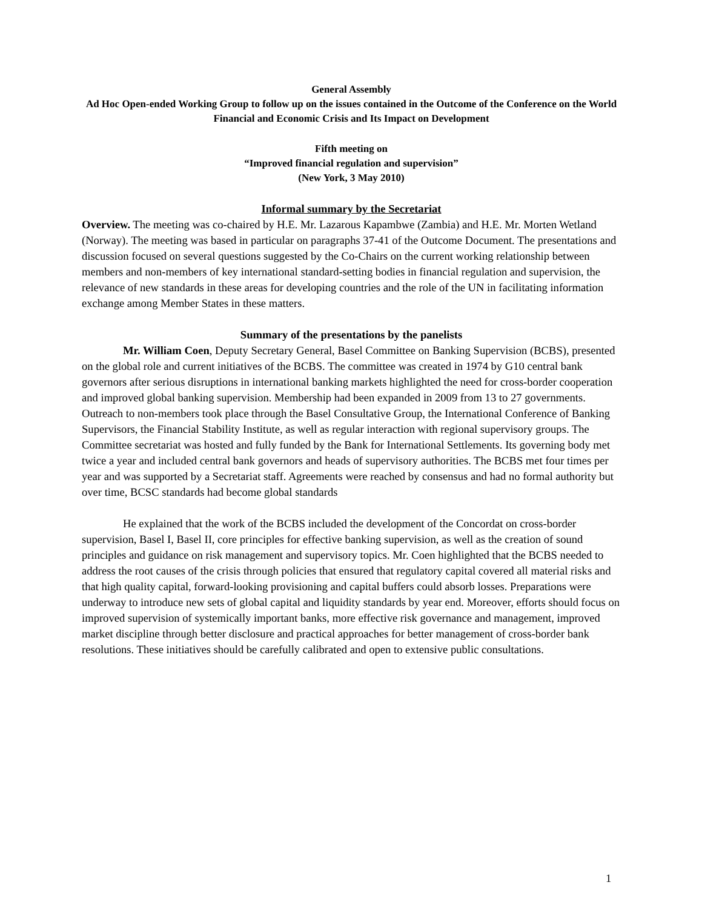General Assembly
Ad Hoc Open-ended Working Group to follow up on the issues contained in the Outcome of the Conference on the World Financial and Economic Crisis and Its Impact on Development
Fifth meeting on
“Improved financial regulation and supervision”
(New York, 3 May 2010)
Informal summary by the Secretariat
Overview. The meeting was co-chaired by H.E. Mr. Lazarous Kapambwe (Zambia) and H.E. Mr. Morten Wetland (Norway). The meeting was based in particular on paragraphs 37-41 of the Outcome Document. The presentations and discussion focused on several questions suggested by the Co-Chairs on the current working relationship between members and non-members of key international standard-setting bodies in financial regulation and supervision, the relevance of new standards in these areas for developing countries and the role of the UN in facilitating information exchange among Member States in these matters.
Summary of the presentations by the panelists
Mr. William Coen, Deputy Secretary General, Basel Committee on Banking Supervision (BCBS), presented on the global role and current initiatives of the BCBS. The committee was created in 1974 by G10 central bank governors after serious disruptions in international banking markets highlighted the need for cross-border cooperation and improved global banking supervision. Membership had been expanded in 2009 from 13 to 27 governments. Outreach to non-members took place through the Basel Consultative Group, the International Conference of Banking Supervisors, the Financial Stability Institute, as well as regular interaction with regional supervisory groups. The Committee secretariat was hosted and fully funded by the Bank for International Settlements. Its governing body met twice a year and included central bank governors and heads of supervisory authorities. The BCBS met four times per year and was supported by a Secretariat staff. Agreements were reached by consensus and had no formal authority but over time, BCSC standards had become global standards
He explained that the work of the BCBS included the development of the Concordat on cross-border supervision, Basel I, Basel II, core principles for effective banking supervision, as well as the creation of sound principles and guidance on risk management and supervisory topics. Mr. Coen highlighted that the BCBS needed to address the root causes of the crisis through policies that ensured that regulatory capital covered all material risks and that high quality capital, forward-looking provisioning and capital buffers could absorb losses. Preparations were underway to introduce new sets of global capital and liquidity standards by year end. Moreover, efforts should focus on improved supervision of systemically important banks, more effective risk governance and management, improved market discipline through better disclosure and practical approaches for better management of cross-border bank resolutions. These initiatives should be carefully calibrated and open to extensive public consultations.
1